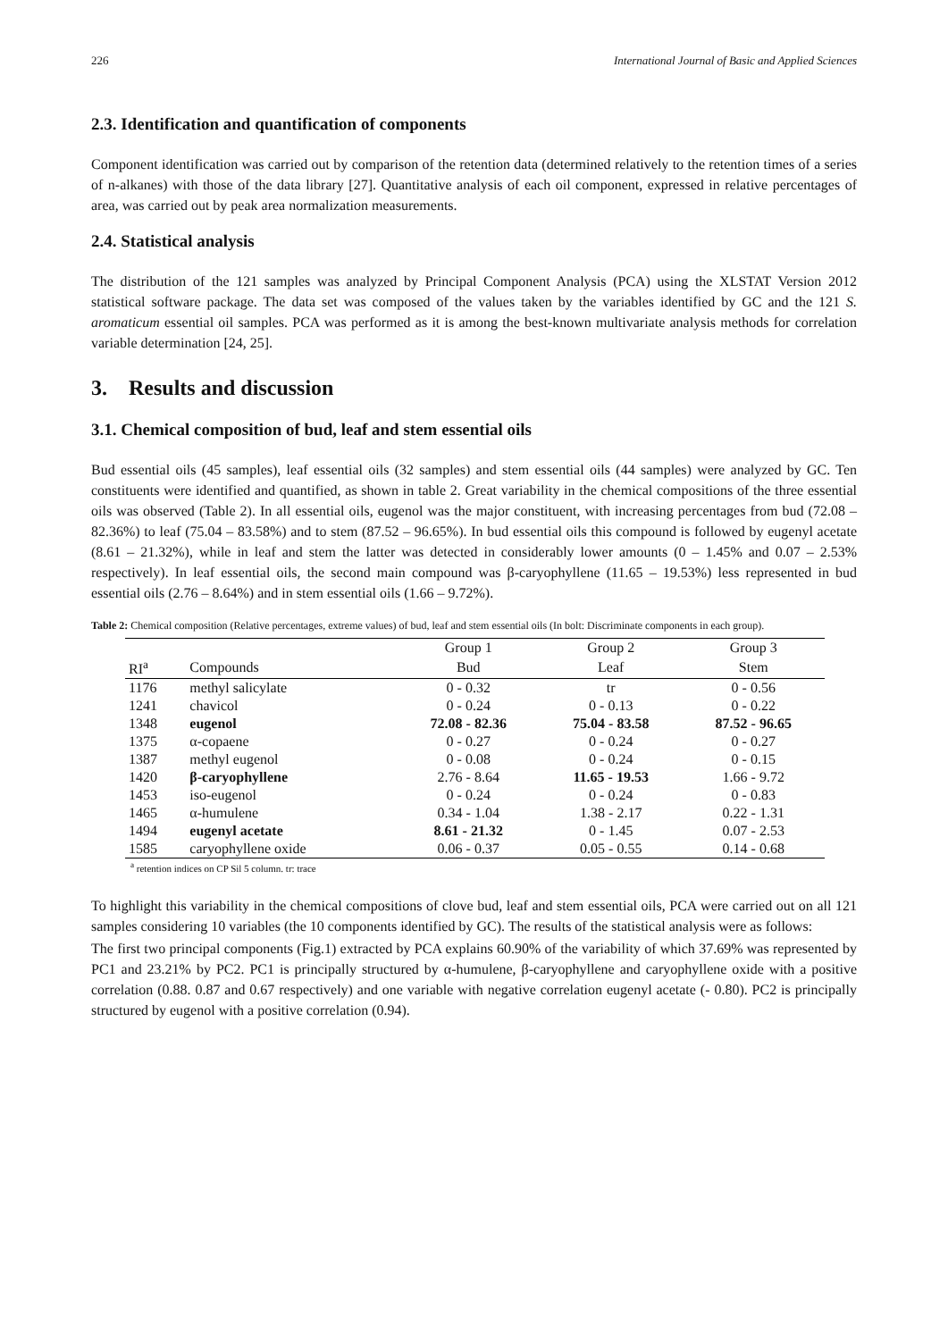226 International Journal of Basic and Applied Sciences
2.3. Identification and quantification of components
Component identification was carried out by comparison of the retention data (determined relatively to the retention times of a series of n-alkanes) with those of the data library [27]. Quantitative analysis of each oil component, expressed in relative percentages of area, was carried out by peak area normalization measurements.
2.4. Statistical analysis
The distribution of the 121 samples was analyzed by Principal Component Analysis (PCA) using the XLSTAT Version 2012 statistical software package. The data set was composed of the values taken by the variables identified by GC and the 121 S. aromaticum essential oil samples. PCA was performed as it is among the best-known multivariate analysis methods for correlation variable determination [24, 25].
3. Results and discussion
3.1. Chemical composition of bud, leaf and stem essential oils
Bud essential oils (45 samples), leaf essential oils (32 samples) and stem essential oils (44 samples) were analyzed by GC. Ten constituents were identified and quantified, as shown in table 2. Great variability in the chemical compositions of the three essential oils was observed (Table 2). In all essential oils, eugenol was the major constituent, with increasing percentages from bud (72.08 – 82.36%) to leaf (75.04 – 83.58%) and to stem (87.52 – 96.65%). In bud essential oils this compound is followed by eugenyl acetate (8.61 – 21.32%), while in leaf and stem the latter was detected in considerably lower amounts (0 – 1.45% and 0.07 – 2.53% respectively). In leaf essential oils, the second main compound was β-caryophyllene (11.65 – 19.53%) less represented in bud essential oils (2.76 – 8.64%) and in stem essential oils (1.66 – 9.72%).
Table 2: Chemical composition (Relative percentages, extreme values) of bud, leaf and stem essential oils (In bolt: Discriminate components in each group).
| | | Group 1 | Group 2 | Group 3 |
| --- | --- | --- | --- | --- |
| RI<sup>a</sup> | Compounds | Bud | Leaf | Stem |
| 1176 | methyl salicylate | 0 - 0.32 | tr | 0 - 0.56 |
| 1241 | chavicol | 0 - 0.24 | 0 - 0.13 | 0 - 0.22 |
| 1348 | eugenol | 72.08 - 82.36 | 75.04 - 83.58 | 87.52 - 96.65 |
| 1375 | α-copaene | 0 - 0.27 | 0 - 0.24 | 0 - 0.27 |
| 1387 | methyl eugenol | 0 - 0.08 | 0 - 0.24 | 0 - 0.15 |
| 1420 | β-caryophyllene | 2.76 - 8.64 | 11.65 - 19.53 | 1.66 - 9.72 |
| 1453 | iso-eugenol | 0 - 0.24 | 0 - 0.24 | 0 - 0.83 |
| 1465 | α-humulene | 0.34 - 1.04 | 1.38 - 2.17 | 0.22 - 1.31 |
| 1494 | eugenyl acetate | 8.61 - 21.32 | 0 - 1.45 | 0.07 - 2.53 |
| 1585 | caryophyllene oxide | 0.06 - 0.37 | 0.05 - 0.55 | 0.14 - 0.68 |
<sup>a</sup> retention indices on CP Sil 5 column. tr: trace
To highlight this variability in the chemical compositions of clove bud, leaf and stem essential oils, PCA were carried out on all 121 samples considering 10 variables (the 10 components identified by GC). The results of the statistical analysis were as follows:
The first two principal components (Fig.1) extracted by PCA explains 60.90% of the variability of which 37.69% was represented by PC1 and 23.21% by PC2. PC1 is principally structured by α-humulene, β-caryophyllene and caryophyllene oxide with a positive correlation (0.88. 0.87 and 0.67 respectively) and one variable with negative correlation eugenyl acetate (- 0.80). PC2 is principally structured by eugenol with a positive correlation (0.94).